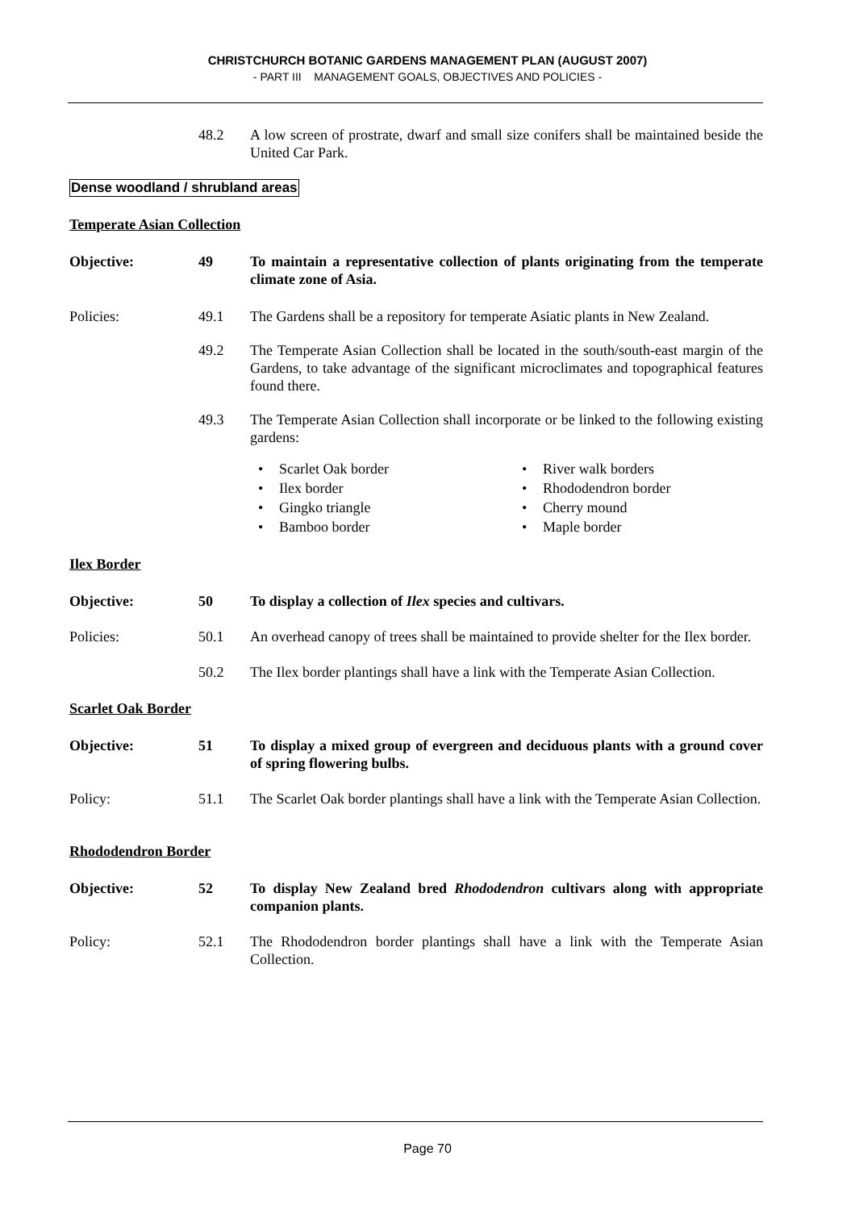CHRISTCHURCH BOTANIC GARDENS MANAGEMENT PLAN (AUGUST 2007)
- PART III MANAGEMENT GOALS, OBJECTIVES AND POLICIES -
48.2 A low screen of prostrate, dwarf and small size conifers shall be maintained beside the United Car Park.
Dense woodland / shrubland areas
Temperate Asian Collection
Objective: 49 To maintain a representative collection of plants originating from the temperate climate zone of Asia.
Policies: 49.1 The Gardens shall be a repository for temperate Asiatic plants in New Zealand.
49.2 The Temperate Asian Collection shall be located in the south/south-east margin of the Gardens, to take advantage of the significant microclimates and topographical features found there.
49.3 The Temperate Asian Collection shall incorporate or be linked to the following existing gardens:
• Scarlet Oak border
• Ilex border
• Gingko triangle
• Bamboo border
• River walk borders
• Rhododendron border
• Cherry mound
• Maple border
Ilex Border
Objective: 50 To display a collection of Ilex species and cultivars.
Policies: 50.1 An overhead canopy of trees shall be maintained to provide shelter for the Ilex border.
50.2 The Ilex border plantings shall have a link with the Temperate Asian Collection.
Scarlet Oak Border
Objective: 51 To display a mixed group of evergreen and deciduous plants with a ground cover of spring flowering bulbs.
Policy: 51.1 The Scarlet Oak border plantings shall have a link with the Temperate Asian Collection.
Rhododendron Border
Objective: 52 To display New Zealand bred Rhododendron cultivars along with appropriate companion plants.
Policy: 52.1 The Rhododendron border plantings shall have a link with the Temperate Asian Collection.
Page 70